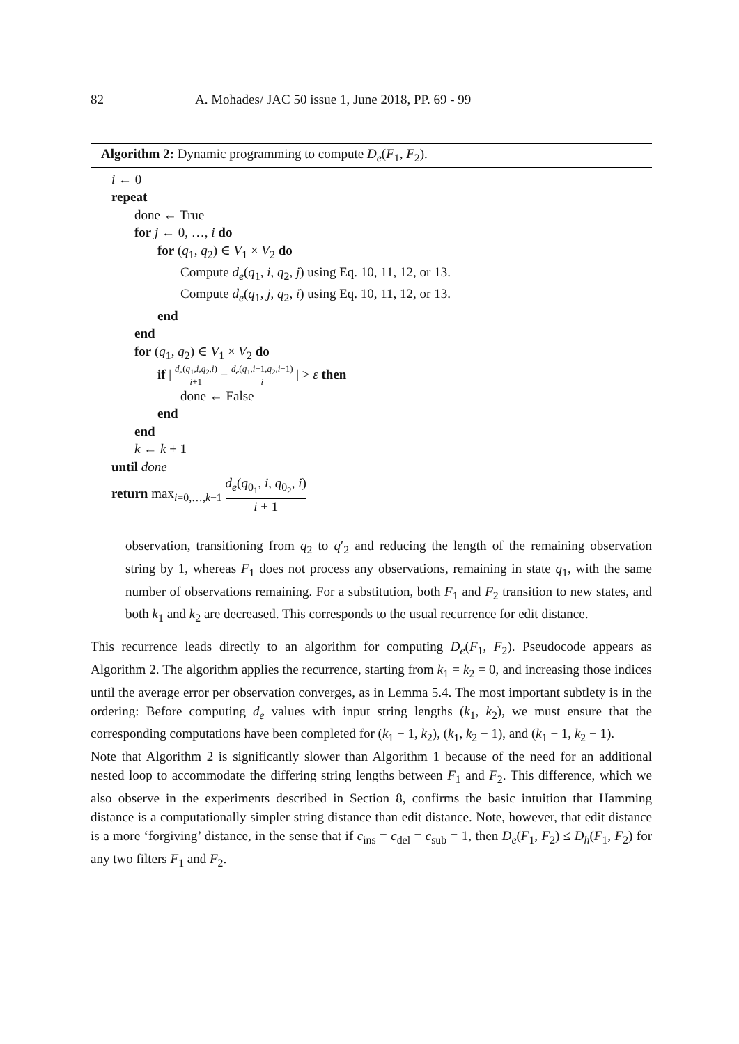82 A. Mohades/ JAC 50 issue 1, June 2018, PP. 69 - 99
Algorithm 2: Dynamic programming to compute D<sub>e</sub>(F<sub>1</sub>, F<sub>2</sub>).
i ← 0
repeat
done ← True
for j ← 0, …, i do
for (q<sub>1</sub>, q<sub>2</sub>) ∈ V<sub>1</sub> × V<sub>2</sub> do
Compute d<sub>e</sub>(q<sub>1</sub>, i, q<sub>2</sub>, j) using Eq. 10, 11, 12, or 13.
Compute d<sub>e</sub>(q<sub>1</sub>, j, q<sub>2</sub>, i) using Eq. 10, 11, 12, or 13.
end
end
for (q<sub>1</sub>, q<sub>2</sub>) ∈ V<sub>1</sub> × V<sub>2</sub> do
if | d<sub>e</sub>(q<sub>1</sub>,i,q<sub>2</sub>,i) i+1 − d<sub>e</sub>(q<sub>1</sub>,i−1,q<sub>2</sub>,i−1) i | > ε then
done ← False
end
end
k ← k + 1
until done
return max<sub>i=0,…,k−1</sub> d<sub>e</sub>(q<sub>0<sub>1</sub></sub>, i, q<sub>0<sub>2</sub></sub>, i) i + 1
observation, transitioning from q<sub>2</sub> to q′<sub>2</sub> and reducing the length of the remaining observation string by 1, whereas F<sub>1</sub> does not process any observations, remaining in state q<sub>1</sub>, with the same number of observations remaining. For a substitution, both F<sub>1</sub> and F<sub>2</sub> transition to new states, and both k<sub>1</sub> and k<sub>2</sub> are decreased. This corresponds to the usual recurrence for edit distance.
This recurrence leads directly to an algorithm for computing D<sub>e</sub>(F<sub>1</sub>, F<sub>2</sub>). Pseudocode appears as Algorithm 2. The algorithm applies the recurrence, starting from k<sub>1</sub> = k<sub>2</sub> = 0, and increasing those indices until the average error per observation converges, as in Lemma 5.4. The most important subtlety is in the ordering: Before computing d<sub>e</sub> values with input string lengths (k<sub>1</sub>, k<sub>2</sub>), we must ensure that the corresponding computations have been completed for (k<sub>1</sub> − 1, k<sub>2</sub>), (k<sub>1</sub>, k<sub>2</sub> − 1), and (k<sub>1</sub> − 1, k<sub>2</sub> − 1).
Note that Algorithm 2 is significantly slower than Algorithm 1 because of the need for an additional nested loop to accommodate the differing string lengths between F<sub>1</sub> and F<sub>2</sub>. This difference, which we also observe in the experiments described in Section 8, confirms the basic intuition that Hamming distance is a computationally simpler string distance than edit distance. Note, however, that edit distance is a more ‘forgiving’ distance, in the sense that if c<sub>ins</sub> = c<sub>del</sub> = c<sub>sub</sub> = 1, then D<sub>e</sub>(F<sub>1</sub>, F<sub>2</sub>) ≤ D<sub>h</sub>(F<sub>1</sub>, F<sub>2</sub>) for any two filters F<sub>1</sub> and F<sub>2</sub>.